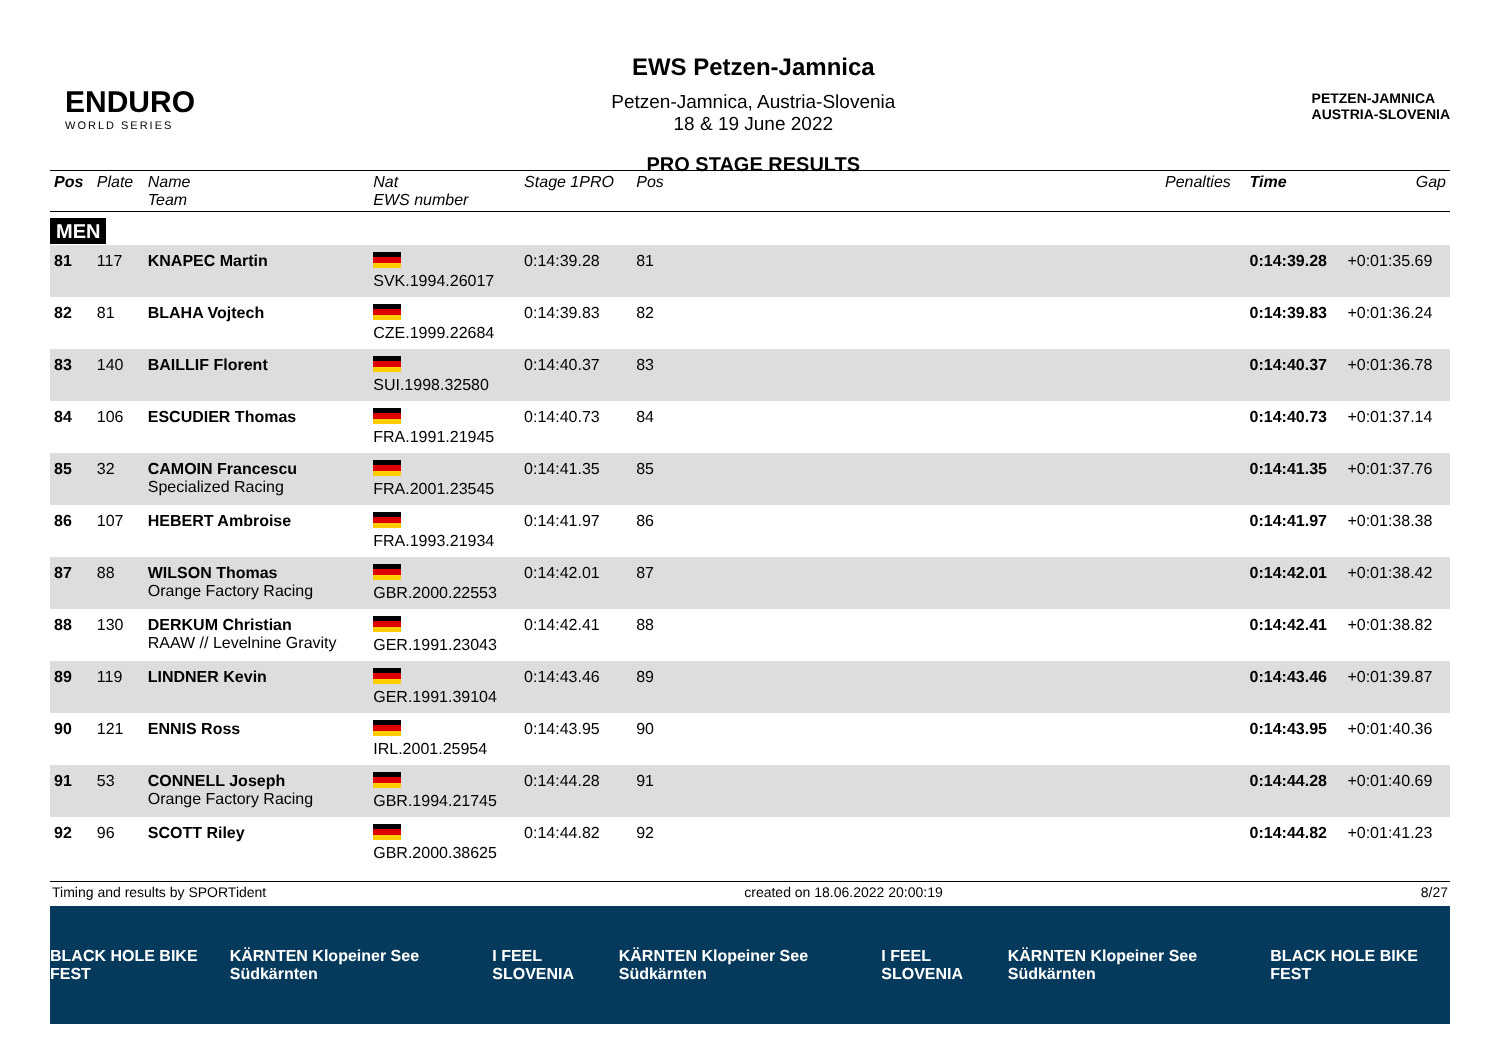ENDURO
WORLD SERIES
EWS Petzen-Jamnica
Petzen-Jamnica, Austria-Slovenia
18 & 19 June 2022
PRO STAGE RESULTS
PETZEN-JAMNICA
AUSTRIA-SLOVENIA
| Pos | Plate | Name Team | Nat EWS number | Stage 1PRO | Pos | | Penalties | Time | Gap |
| --- | --- | --- | --- | --- | --- | --- | --- | --- | --- |
| MEN | | | | | | | | | |
| 81 | 117 | KNAPEC Martin | SVK.1994.26017 | 0:14:39.28 | 81 | | | 0:14:39.28 | +0:01:35.69 |
| 82 | 81 | BLAHA Vojtech | CZE.1999.22684 | 0:14:39.83 | 82 | | | 0:14:39.83 | +0:01:36.24 |
| 83 | 140 | BAILLIF Florent | SUI.1998.32580 | 0:14:40.37 | 83 | | | 0:14:40.37 | +0:01:36.78 |
| 84 | 106 | ESCUDIER Thomas | FRA.1991.21945 | 0:14:40.73 | 84 | | | 0:14:40.73 | +0:01:37.14 |
| 85 | 32 | CAMOIN Francescu Specialized Racing | FRA.2001.23545 | 0:14:41.35 | 85 | | | 0:14:41.35 | +0:01:37.76 |
| 86 | 107 | HEBERT Ambroise | FRA.1993.21934 | 0:14:41.97 | 86 | | | 0:14:41.97 | +0:01:38.38 |
| 87 | 88 | WILSON Thomas Orange Factory Racing | GBR.2000.22553 | 0:14:42.01 | 87 | | | 0:14:42.01 | +0:01:38.42 |
| 88 | 130 | DERKUM Christian RAAW // Levelnine Gravity | GER.1991.23043 | 0:14:42.41 | 88 | | | 0:14:42.41 | +0:01:38.82 |
| 89 | 119 | LINDNER Kevin | GER.1991.39104 | 0:14:43.46 | 89 | | | 0:14:43.46 | +0:01:39.87 |
| 90 | 121 | ENNIS Ross | IRL.2001.25954 | 0:14:43.95 | 90 | | | 0:14:43.95 | +0:01:40.36 |
| 91 | 53 | CONNELL Joseph Orange Factory Racing | GBR.1994.21745 | 0:14:44.28 | 91 | | | 0:14:44.28 | +0:01:40.69 |
| 92 | 96 | SCOTT Riley | GBR.2000.38625 | 0:14:44.82 | 92 | | | 0:14:44.82 | +0:01:41.23 |
Timing and results by SPORTident created on 18.06.2022 20:00:19 8/27
BLACK HOLE BIKE FEST KÄRNTEN Klopeiner See Südkärnten I FEEL SLOVENIA KÄRNTEN Klopeiner See Südkärnten I FEEL SLOVENIA KÄRNTEN Klopeiner See Südkärnten BLACK HOLE BIKE FEST